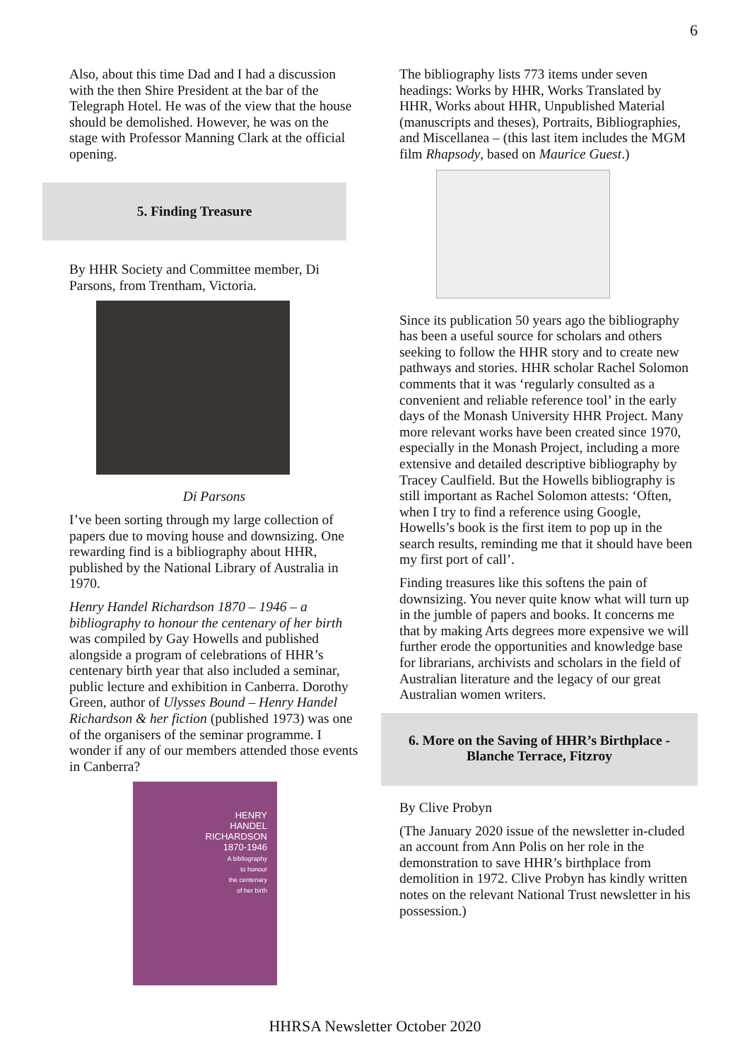6
Also, about this time Dad and I had a discussion with the then Shire President at the bar of the Telegraph Hotel. He was of the view that the house should be demolished. However, he was on the stage with Professor Manning Clark at the official opening.
5. Finding Treasure
By HHR Society and Committee member, Di Parsons, from Trentham, Victoria.
Di Parsons
I’ve been sorting through my large collection of papers due to moving house and downsizing. One rewarding find is a bibliography about HHR, published by the National Library of Australia in 1970.
Henry Handel Richardson 1870 – 1946 – a bibliography to honour the centenary of her birth was compiled by Gay Howells and published alongside a program of celebrations of HHR’s centenary birth year that also included a seminar, public lecture and exhibition in Canberra. Dorothy Green, author of Ulysses Bound – Henry Handel Richardson & her fiction (published 1973) was one of the organisers of the seminar programme. I wonder if any of our members attended those events in Canberra?
HENRY
HANDEL
RICHARDSON
1870-1946
A bibliography
to honour
the centenary
of her birth
The bibliography lists 773 items under seven headings: Works by HHR, Works Translated by HHR, Works about HHR, Unpublished Material (manuscripts and theses), Portraits, Bibliographies, and Miscellanea – (this last item includes the MGM film Rhapsody, based on Maurice Guest.)
Since its publication 50 years ago the bibliography has been a useful source for scholars and others seeking to follow the HHR story and to create new pathways and stories. HHR scholar Rachel Solomon comments that it was ‘regularly consulted as a convenient and reliable reference tool’ in the early days of the Monash University HHR Project. Many more relevant works have been created since 1970, especially in the Monash Project, including a more extensive and detailed descriptive bibliography by Tracey Caulfield. But the Howells bibliography is still important as Rachel Solomon attests: ‘Often, when I try to find a reference using Google, Howells’s book is the first item to pop up in the search results, reminding me that it should have been my first port of call’.
Finding treasures like this softens the pain of downsizing. You never quite know what will turn up in the jumble of papers and books. It concerns me that by making Arts degrees more expensive we will further erode the opportunities and knowledge base for librarians, archivists and scholars in the field of Australian literature and the legacy of our great Australian women writers.
6. More on the Saving of HHR’s Birthplace -
Blanche Terrace, Fitzroy
By Clive Probyn
(The January 2020 issue of the newsletter in-cluded an account from Ann Polis on her role in the demonstration to save HHR’s birthplace from demolition in 1972. Clive Probyn has kindly written notes on the relevant National Trust newsletter in his possession.)
HHRSA Newsletter October 2020